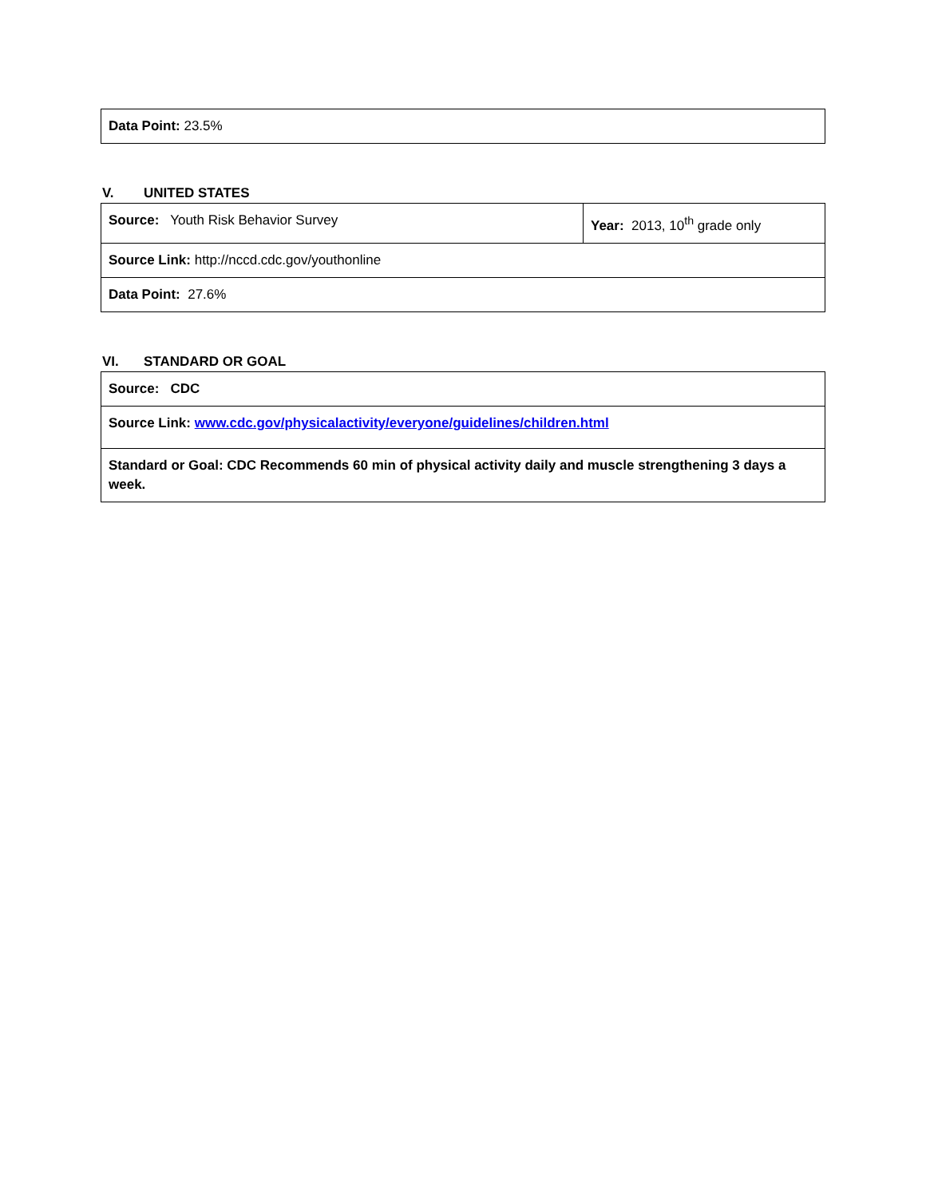| Data Point: 23.5% |
V. UNITED STATES
| Source: Youth Risk Behavior Survey | Year: 2013, 10<sup>th</sup> grade only |
| Source Link: http://nccd.cdc.gov/youthonline | |
| Data Point: 27.6% | |
VI. STANDARD OR GOAL
| Source: CDC |
| Source Link: www.cdc.gov/physicalactivity/everyone/guidelines/children.html |
| Standard or Goal: CDC Recommends 60 min of physical activity daily and muscle strengthening 3 days a week. |